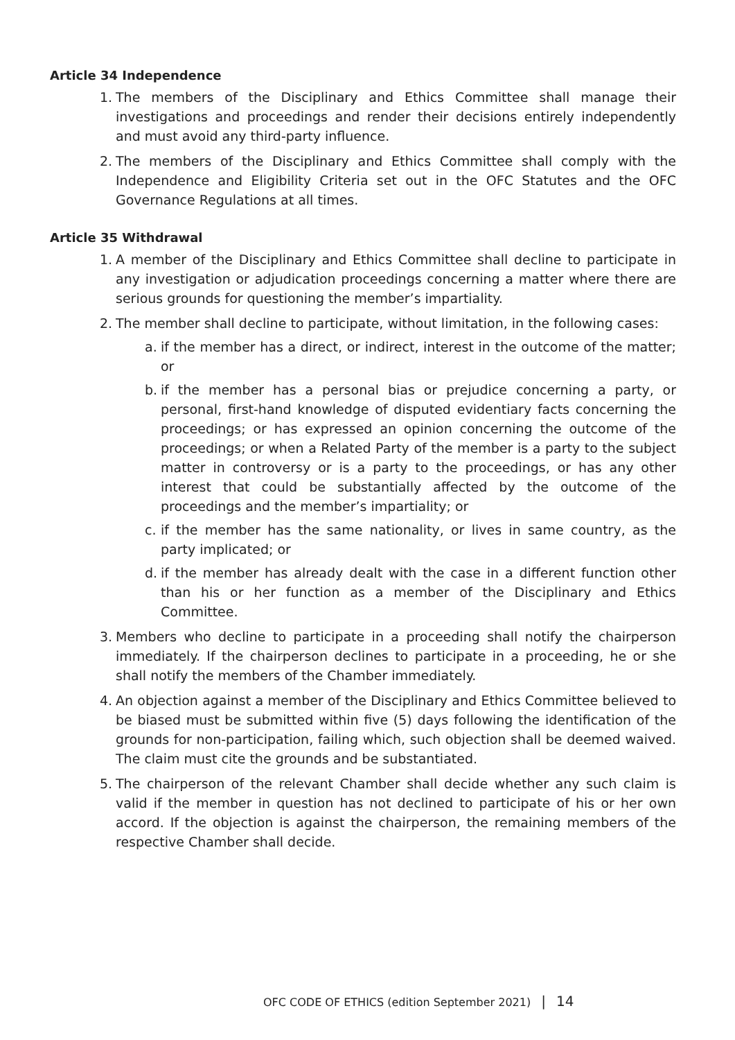Article 34 Independence
1. The members of the Disciplinary and Ethics Committee shall manage their investigations and proceedings and render their decisions entirely independently and must avoid any third-party influence.
2. The members of the Disciplinary and Ethics Committee shall comply with the Independence and Eligibility Criteria set out in the OFC Statutes and the OFC Governance Regulations at all times.
Article 35 Withdrawal
1. A member of the Disciplinary and Ethics Committee shall decline to participate in any investigation or adjudication proceedings concerning a matter where there are serious grounds for questioning the member’s impartiality.
2. The member shall decline to participate, without limitation, in the following cases:
a. if the member has a direct, or indirect, interest in the outcome of the matter; or
b. if the member has a personal bias or prejudice concerning a party, or personal, first-hand knowledge of disputed evidentiary facts concerning the proceedings; or has expressed an opinion concerning the outcome of the proceedings; or when a Related Party of the member is a party to the subject matter in controversy or is a party to the proceedings, or has any other interest that could be substantially affected by the outcome of the proceedings and the member’s impartiality; or
c. if the member has the same nationality, or lives in same country, as the party implicated; or
d. if the member has already dealt with the case in a different function other than his or her function as a member of the Disciplinary and Ethics Committee.
3. Members who decline to participate in a proceeding shall notify the chairperson immediately. If the chairperson declines to participate in a proceeding, he or she shall notify the members of the Chamber immediately.
4. An objection against a member of the Disciplinary and Ethics Committee believed to be biased must be submitted within five (5) days following the identification of the grounds for non-participation, failing which, such objection shall be deemed waived. The claim must cite the grounds and be substantiated.
5. The chairperson of the relevant Chamber shall decide whether any such claim is valid if the member in question has not declined to participate of his or her own accord. If the objection is against the chairperson, the remaining members of the respective Chamber shall decide.
OFC CODE OF ETHICS (edition September 2021) | 14